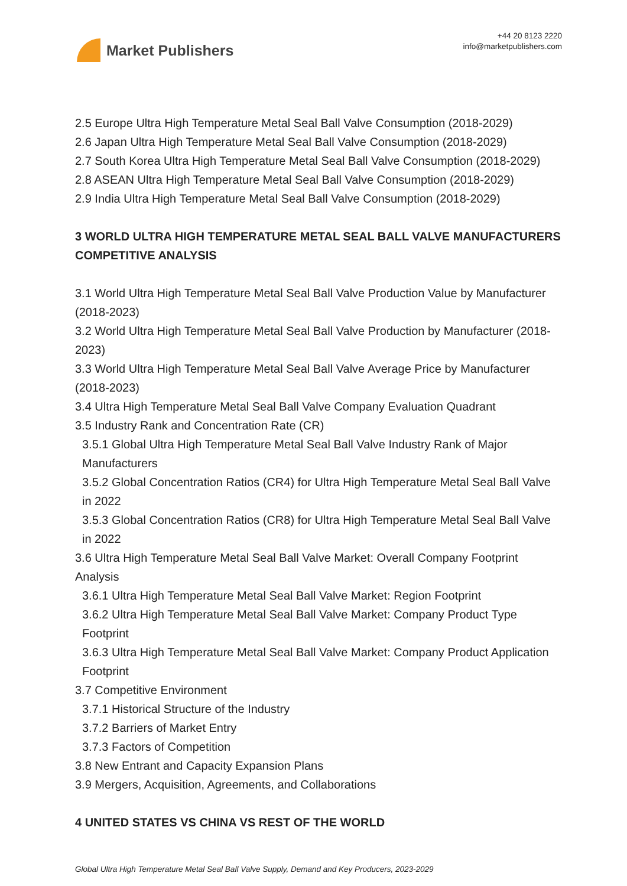Market Publishers
+44 20 8123 2220
info@marketpublishers.com
2.5 Europe Ultra High Temperature Metal Seal Ball Valve Consumption (2018-2029)
2.6 Japan Ultra High Temperature Metal Seal Ball Valve Consumption (2018-2029)
2.7 South Korea Ultra High Temperature Metal Seal Ball Valve Consumption (2018-2029)
2.8 ASEAN Ultra High Temperature Metal Seal Ball Valve Consumption (2018-2029)
2.9 India Ultra High Temperature Metal Seal Ball Valve Consumption (2018-2029)
3 WORLD ULTRA HIGH TEMPERATURE METAL SEAL BALL VALVE MANUFACTURERS COMPETITIVE ANALYSIS
3.1 World Ultra High Temperature Metal Seal Ball Valve Production Value by Manufacturer (2018-2023)
3.2 World Ultra High Temperature Metal Seal Ball Valve Production by Manufacturer (2018-2023)
3.3 World Ultra High Temperature Metal Seal Ball Valve Average Price by Manufacturer (2018-2023)
3.4 Ultra High Temperature Metal Seal Ball Valve Company Evaluation Quadrant
3.5 Industry Rank and Concentration Rate (CR)
3.5.1 Global Ultra High Temperature Metal Seal Ball Valve Industry Rank of Major Manufacturers
3.5.2 Global Concentration Ratios (CR4) for Ultra High Temperature Metal Seal Ball Valve in 2022
3.5.3 Global Concentration Ratios (CR8) for Ultra High Temperature Metal Seal Ball Valve in 2022
3.6 Ultra High Temperature Metal Seal Ball Valve Market: Overall Company Footprint Analysis
3.6.1 Ultra High Temperature Metal Seal Ball Valve Market: Region Footprint
3.6.2 Ultra High Temperature Metal Seal Ball Valve Market: Company Product Type Footprint
3.6.3 Ultra High Temperature Metal Seal Ball Valve Market: Company Product Application Footprint
3.7 Competitive Environment
3.7.1 Historical Structure of the Industry
3.7.2 Barriers of Market Entry
3.7.3 Factors of Competition
3.8 New Entrant and Capacity Expansion Plans
3.9 Mergers, Acquisition, Agreements, and Collaborations
4 UNITED STATES VS CHINA VS REST OF THE WORLD
Global Ultra High Temperature Metal Seal Ball Valve Supply, Demand and Key Producers, 2023-2029